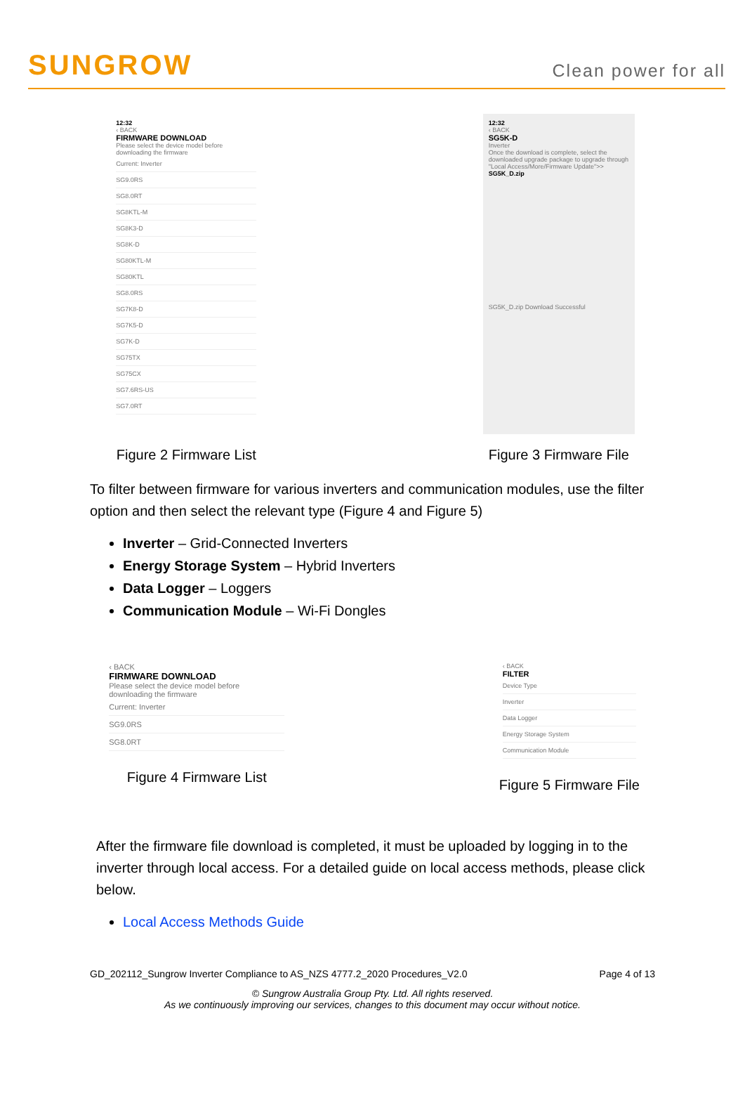SUNGROW
Clean power for all
12:32
‹ BACK
FIRMWARE DOWNLOAD
Please select the device model before downloading the firmware
Current: Inverter
SG9.0RS
SG8.0RT
SG8KTL-M
SG8K3-D
SG8K-D
SG80KTL-M
SG80KTL
SG8.0RS
SG7K8-D
SG7K5-D
SG7K-D
SG75TX
SG75CX
SG7.6RS-US
SG7.0RT
Figure 2 Firmware List
12:32
‹ BACK
SG5K-D
Inverter
Once the download is complete, select the downloaded upgrade package to upgrade through "Local Access/More/Firmware Update">>
SG5K_D.zip
SG5K_D.zip Download Successful
Figure 3 Firmware File
To filter between firmware for various inverters and communication modules, use the filter option and then select the relevant type (Figure 4 and Figure 5)
Inverter – Grid-Connected Inverters
Energy Storage System – Hybrid Inverters
Data Logger – Loggers
Communication Module – Wi-Fi Dongles
‹ BACK
FIRMWARE DOWNLOAD
Please select the device model before downloading the firmware
Current: Inverter
SG9.0RS
SG8.0RT
Figure 4 Firmware List
‹ BACK
FILTER
Device Type
Inverter
Data Logger
Energy Storage System
Communication Module
Figure 5 Firmware File
After the firmware file download is completed, it must be uploaded by logging in to the inverter through local access. For a detailed guide on local access methods, please click below.
Local Access Methods Guide
GD_202112_Sungrow Inverter Compliance to AS_NZS 4777.2_2020 Procedures_V2.0 Page 4 of 13
© Sungrow Australia Group Pty. Ltd. All rights reserved.
As we continuously improving our services, changes to this document may occur without notice.